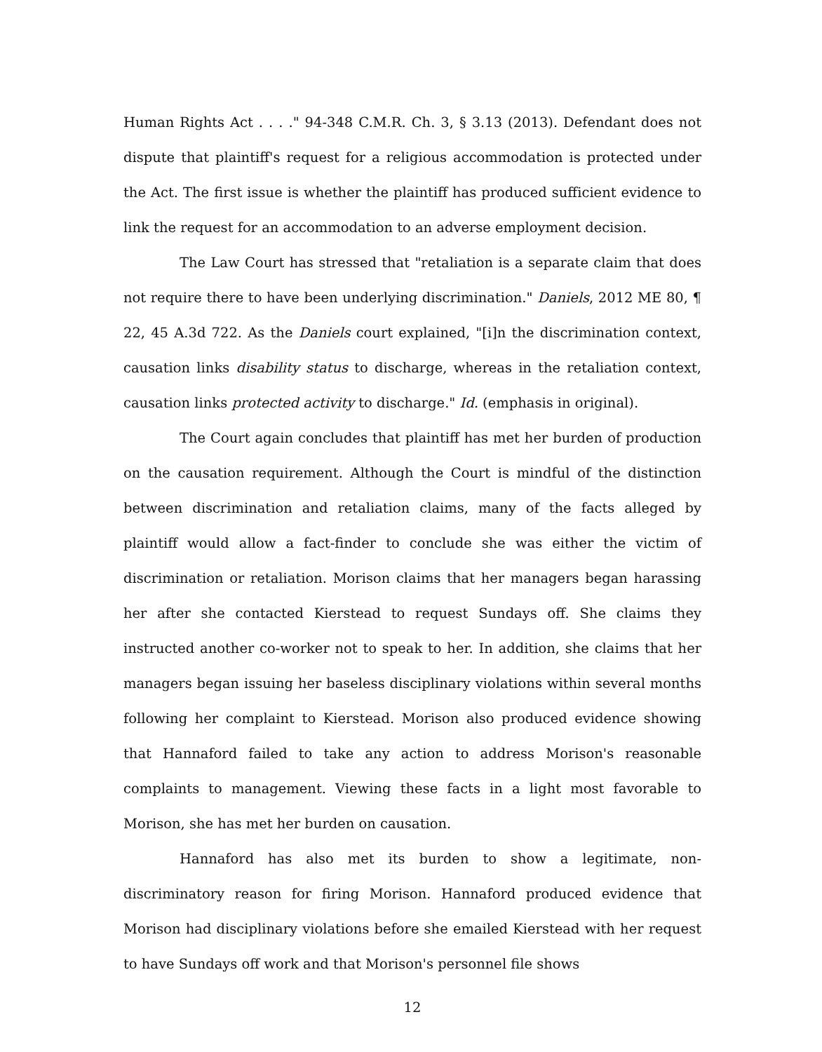Human Rights Act . . . ." 94-348 C.M.R. Ch. 3, § 3.13 (2013). Defendant does not dispute that plaintiff's request for a religious accommodation is protected under the Act. The first issue is whether the plaintiff has produced sufficient evidence to link the request for an accommodation to an adverse employment decision.
The Law Court has stressed that "retaliation is a separate claim that does not require there to have been underlying discrimination." Daniels, 2012 ME 80, ¶ 22, 45 A.3d 722. As the Daniels court explained, "[i]n the discrimination context, causation links disability status to discharge, whereas in the retaliation context, causation links protected activity to discharge." Id. (emphasis in original).
The Court again concludes that plaintiff has met her burden of production on the causation requirement. Although the Court is mindful of the distinction between discrimination and retaliation claims, many of the facts alleged by plaintiff would allow a fact-finder to conclude she was either the victim of discrimination or retaliation. Morison claims that her managers began harassing her after she contacted Kierstead to request Sundays off. She claims they instructed another co-worker not to speak to her. In addition, she claims that her managers began issuing her baseless disciplinary violations within several months following her complaint to Kierstead. Morison also produced evidence showing that Hannaford failed to take any action to address Morison's reasonable complaints to management. Viewing these facts in a light most favorable to Morison, she has met her burden on causation.
Hannaford has also met its burden to show a legitimate, non-discriminatory reason for firing Morison. Hannaford produced evidence that Morison had disciplinary violations before she emailed Kierstead with her request to have Sundays off work and that Morison's personnel file shows
12